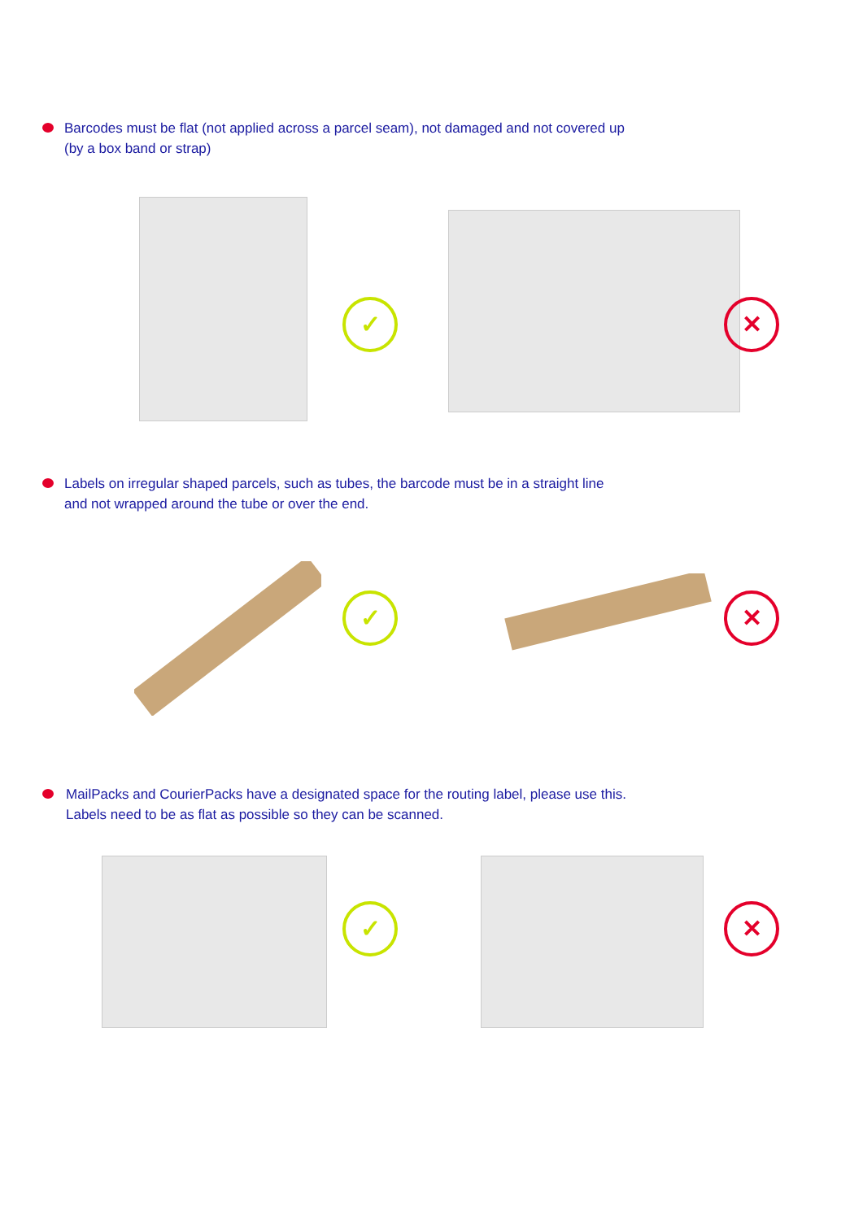Barcodes must be flat (not applied across a parcel seam), not damaged and not covered up
(by a box band or strap)
✓ ✕
Labels on irregular shaped parcels, such as tubes, the barcode must be in a straight line
and not wrapped around the tube or over the end.
✓ ✕
MailPacks and CourierPacks have a designated space for the routing label, please use this.
Labels need to be as flat as possible so they can be scanned.
✓ ✕